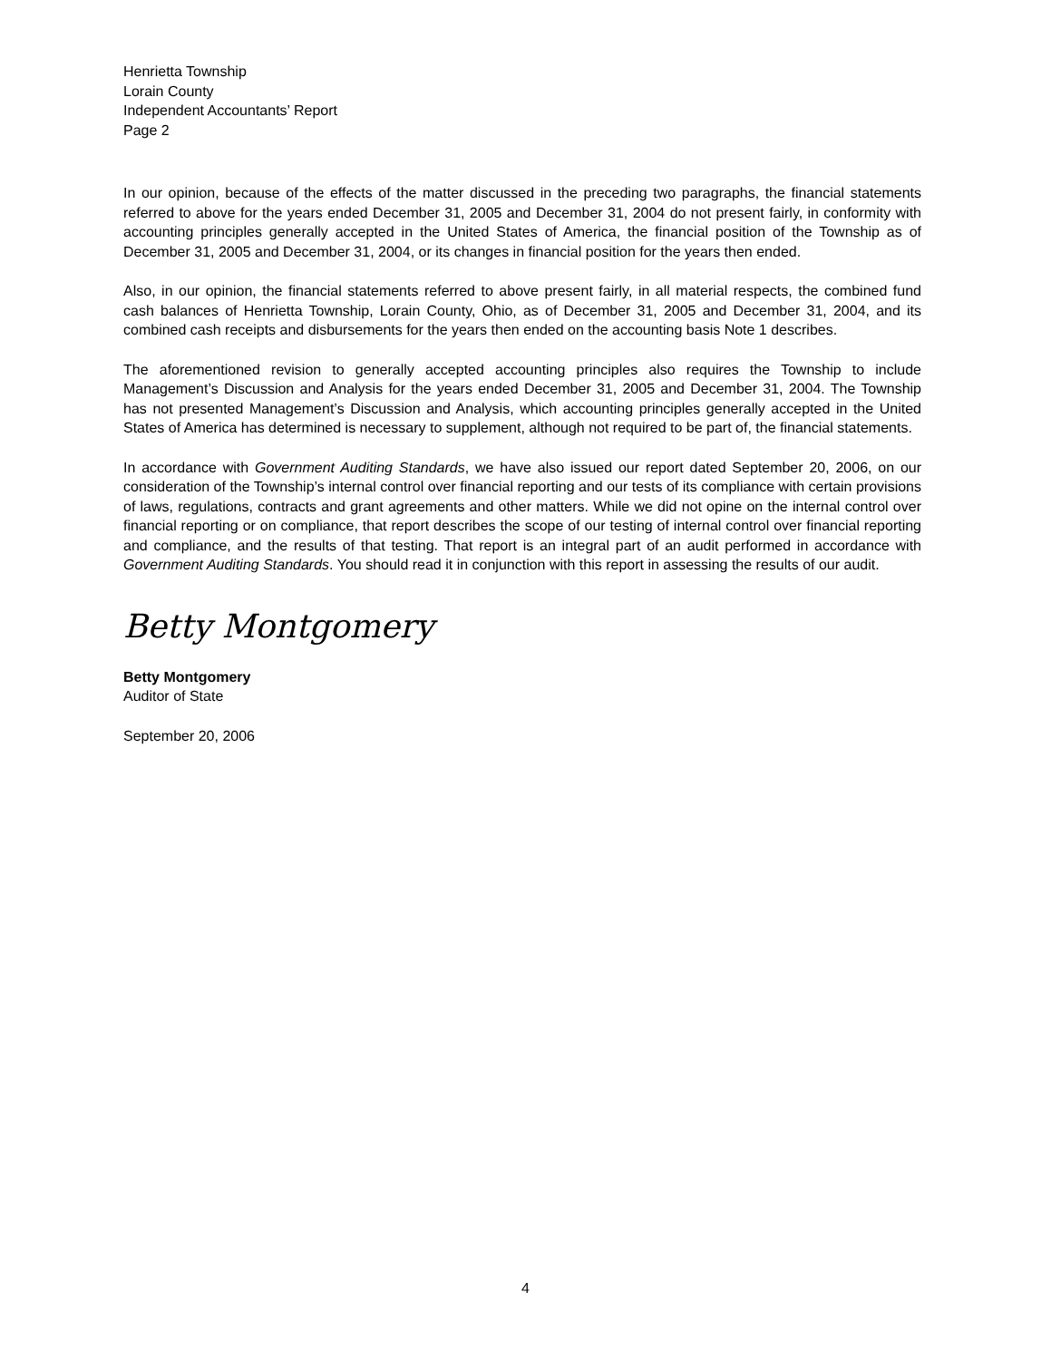Henrietta Township
Lorain County
Independent Accountants’ Report
Page 2
In our opinion, because of the effects of the matter discussed in the preceding two paragraphs, the financial statements referred to above for the years ended December 31, 2005 and December 31, 2004 do not present fairly, in conformity with accounting principles generally accepted in the United States of America, the financial position of the Township as of December 31, 2005 and December 31, 2004, or its changes in financial position for the years then ended.
Also, in our opinion, the financial statements referred to above present fairly, in all material respects, the combined fund cash balances of Henrietta Township, Lorain County, Ohio, as of December 31, 2005 and December 31, 2004, and its combined cash receipts and disbursements for the years then ended on the accounting basis Note 1 describes.
The aforementioned revision to generally accepted accounting principles also requires the Township to include Management’s Discussion and Analysis for the years ended December 31, 2005 and December 31, 2004. The Township has not presented Management’s Discussion and Analysis, which accounting principles generally accepted in the United States of America has determined is necessary to supplement, although not required to be part of, the financial statements.
In accordance with Government Auditing Standards, we have also issued our report dated September 20, 2006, on our consideration of the Township’s internal control over financial reporting and our tests of its compliance with certain provisions of laws, regulations, contracts and grant agreements and other matters. While we did not opine on the internal control over financial reporting or on compliance, that report describes the scope of our testing of internal control over financial reporting and compliance, and the results of that testing. That report is an integral part of an audit performed in accordance with Government Auditing Standards. You should read it in conjunction with this report in assessing the results of our audit.
Betty Montgomery
Betty Montgomery
Auditor of State
September 20, 2006
4